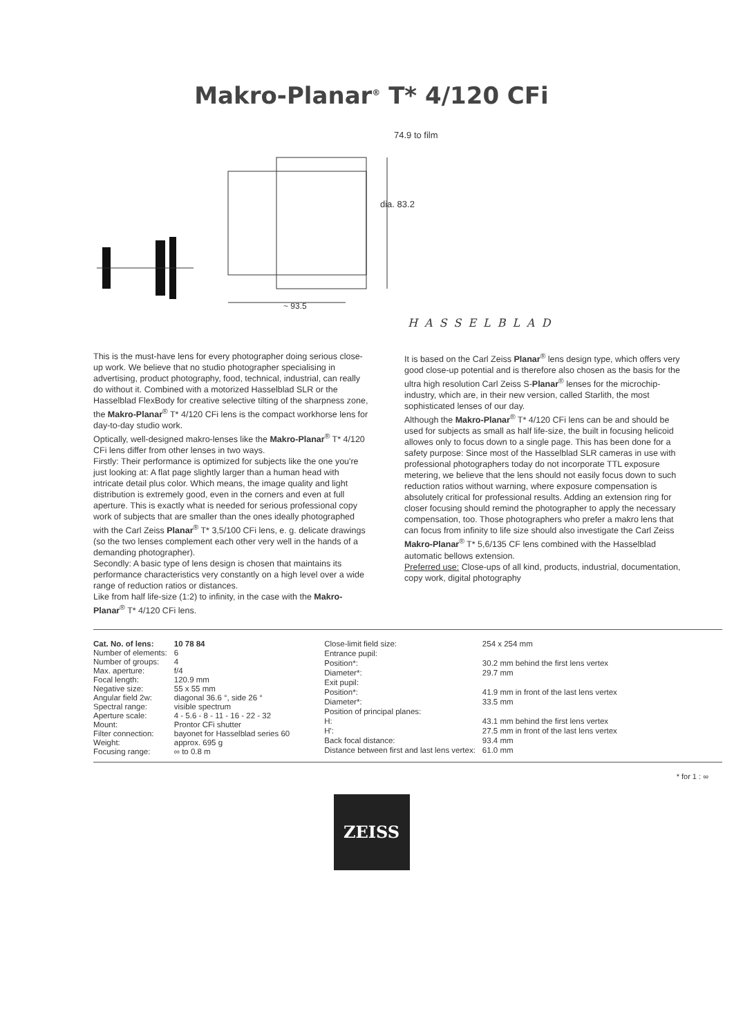Makro-Planar<sup>®</sup> T* 4/120 CFi
74.9 to film
dia. 83.2
~ 93.5
HASSELBLAD
This is the must-have lens for every photographer doing serious close-up work. We believe that no studio photographer specialising in advertising, product photography, food, technical, industrial, can really do without it. Combined with a motorized Hasselblad SLR or the Hasselblad FlexBody for creative selective tilting of the sharpness zone, the Makro-Planar<sup>®</sup> T* 4/120 CFi lens is the compact workhorse lens for day-to-day studio work.
Optically, well-designed makro-lenses like the Makro-Planar<sup>®</sup> T* 4/120 CFi lens differ from other lenses in two ways.
Firstly: Their performance is optimized for subjects like the one you're just looking at: A flat page slightly larger than a human head with intricate detail plus color. Which means, the image quality and light distribution is extremely good, even in the corners and even at full aperture. This is exactly what is needed for serious professional copy work of subjects that are smaller than the ones ideally photographed with the Carl Zeiss Planar<sup>®</sup> T* 3,5/100 CFi lens, e. g. delicate drawings (so the two lenses complement each other very well in the hands of a demanding photographer).
Secondly: A basic type of lens design is chosen that maintains its performance characteristics very constantly on a high level over a wide range of reduction ratios or distances.
Like from half life-size (1:2) to infinity, in the case with the Makro-Planar<sup>®</sup> T* 4/120 CFi lens.
It is based on the Carl Zeiss Planar<sup>®</sup> lens design type, which offers very good close-up potential and is therefore also chosen as the basis for the ultra high resolution Carl Zeiss S-Planar<sup>®</sup> lenses for the microchip-industry, which are, in their new version, called Starlith, the most sophisticated lenses of our day.
Although the Makro-Planar<sup>®</sup> T* 4/120 CFi lens can be and should be used for subjects as small as half life-size, the built in focusing helicoid allowes only to focus down to a single page. This has been done for a safety purpose: Since most of the Hasselblad SLR cameras in use with professional photographers today do not incorporate TTL exposure metering, we believe that the lens should not easily focus down to such reduction ratios without warning, where exposure compensation is absolutely critical for professional results. Adding an extension ring for closer focusing should remind the photographer to apply the necessary compensation, too. Those photographers who prefer a makro lens that can focus from infinity to life size should also investigate the Carl Zeiss Makro-Planar<sup>®</sup> T* 5,6/135 CF lens combined with the Hasselblad automatic bellows extension.
Preferred use: Close-ups of all kind, products, industrial, documentation, copy work, digital photography
| Cat. No. of lens: | 10 78 84 |
| Number of elements: | 6 |
| Number of groups: | 4 |
| Max. aperture: | f/4 |
| Focal length: | 120.9 mm |
| Negative size: | 55 x 55 mm |
| Angular field 2w: | diagonal 36.6 °, side 26 ° |
| Spectral range: | visible spectrum |
| Aperture scale: | 4 - 5.6 - 8 - 11 - 16 - 22 - 32 |
| Mount: | Prontor CFi shutter |
| Filter connection: | bayonet for Hasselblad series 60 |
| Weight: | approx. 695 g |
| Focusing range: | ∞ to 0.8 m |
| Close-limit field size: | 254 x 254 mm |
| Entrance pupil: | |
| Position*: | 30.2 mm behind the first lens vertex |
| Diameter*: | 29.7 mm |
| Exit pupil: | |
| Position*: | 41.9 mm in front of the last lens vertex |
| Diameter*: | 33.5 mm |
| Position of principal planes: | |
| H: | 43.1 mm behind the first lens vertex |
| H': | 27.5 mm in front of the last lens vertex |
| Back focal distance: | 93.4 mm |
| Distance between first and last lens vertex: | 61.0 mm |
* for 1 : ∞
ZEISS